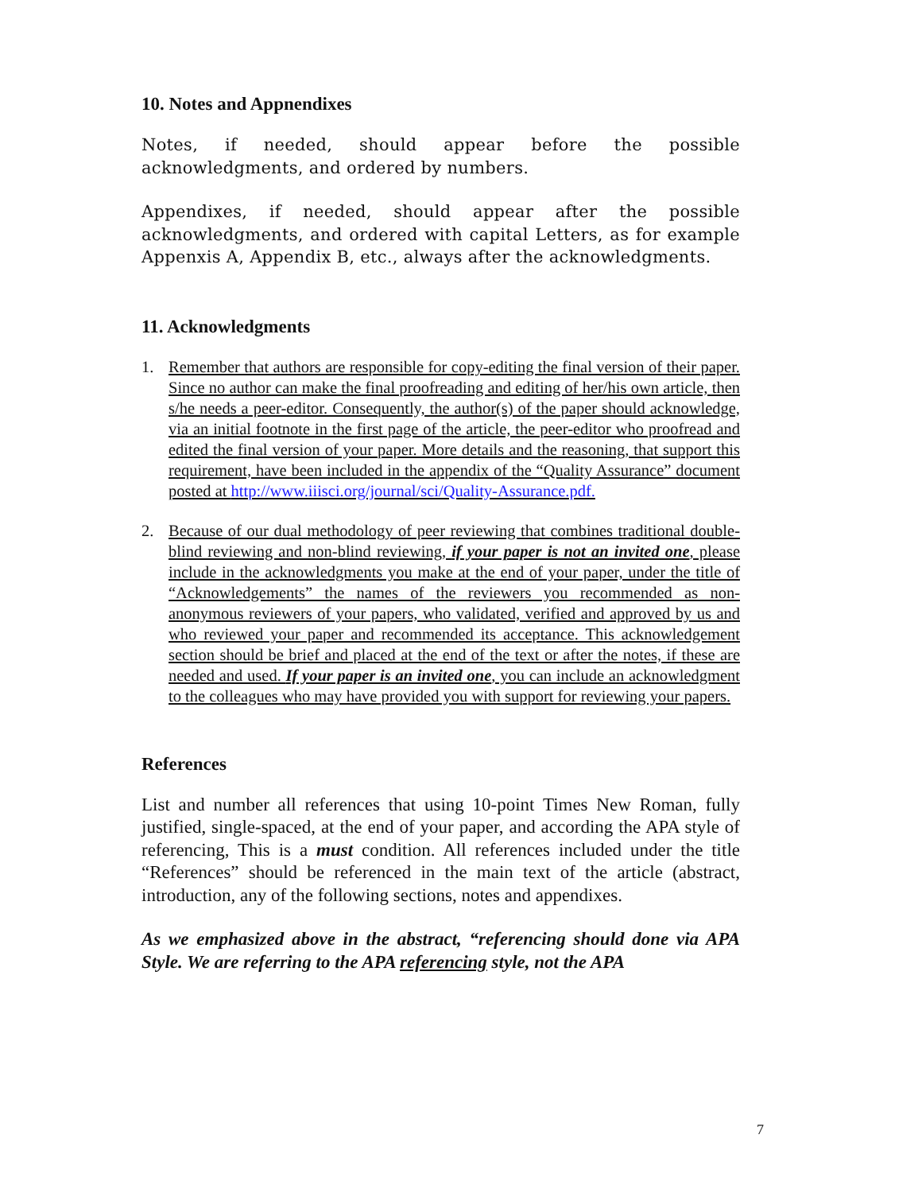10. Notes and Appnendixes
Notes, if needed, should appear before the possible acknowledgments, and ordered by numbers.
Appendixes, if needed, should appear after the possible acknowledgments, and ordered with capital Letters, as for example Appenxis A, Appendix B, etc., always after the acknowledgments.
11. Acknowledgments
1. Remember that authors are responsible for copy-editing the final version of their paper. Since no author can make the final proofreading and editing of her/his own article, then s/he needs a peer-editor. Consequently, the author(s) of the paper should acknowledge, via an initial footnote in the first page of the article, the peer-editor who proofread and edited the final version of your paper. More details and the reasoning, that support this requirement, have been included in the appendix of the “Quality Assurance” document posted at http://www.iiisci.org/journal/sci/Quality-Assurance.pdf.
2. Because of our dual methodology of peer reviewing that combines traditional double-blind reviewing and non-blind reviewing, if your paper is not an invited one, please include in the acknowledgments you make at the end of your paper, under the title of “Acknowledgements” the names of the reviewers you recommended as non-anonymous reviewers of your papers, who validated, verified and approved by us and who reviewed your paper and recommended its acceptance. This acknowledgement section should be brief and placed at the end of the text or after the notes, if these are needed and used. If your paper is an invited one, you can include an acknowledgment to the colleagues who may have provided you with support for reviewing your papers.
References
List and number all references that using 10-point Times New Roman, fully justified, single-spaced, at the end of your paper, and according the APA style of referencing, This is a must condition. All references included under the title “References” should be referenced in the main text of the article (abstract, introduction, any of the following sections, notes and appendixes.
As we emphasized above in the abstract, “referencing should done via APA Style. We are referring to the APA referencing style, not the APA
7